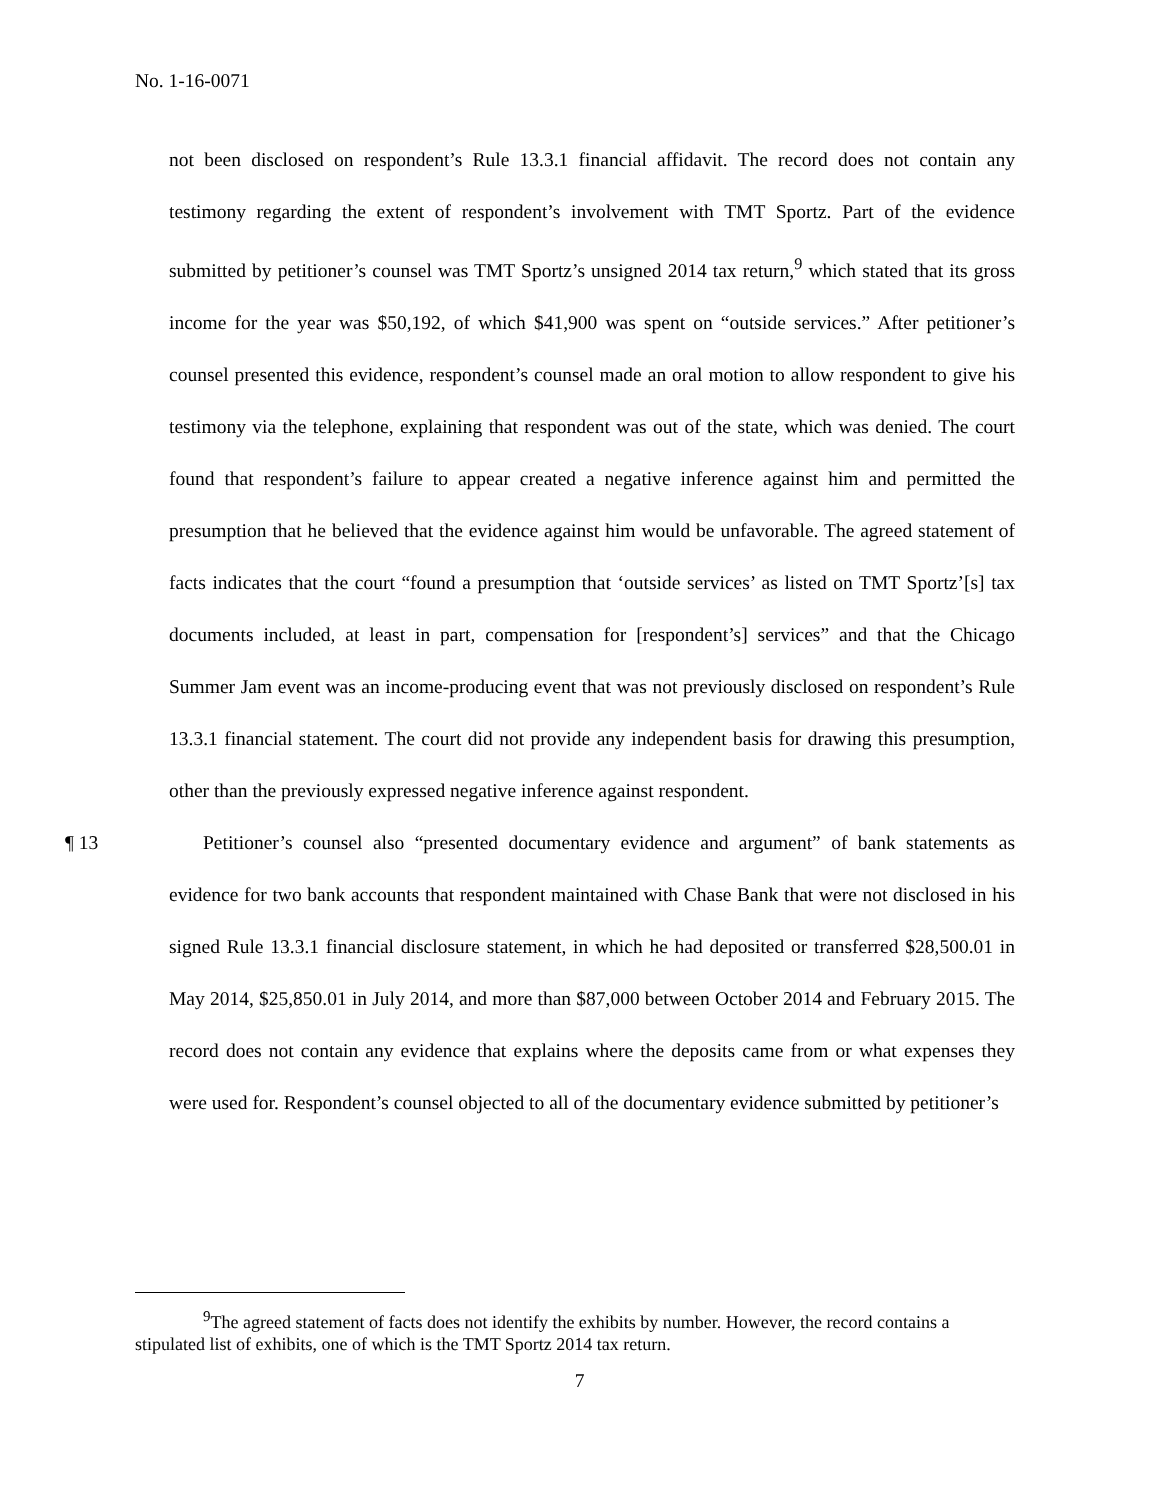No. 1-16-0071
not been disclosed on respondent’s Rule 13.3.1 financial affidavit. The record does not contain any testimony regarding the extent of respondent’s involvement with TMT Sportz. Part of the evidence submitted by petitioner’s counsel was TMT Sportz’s unsigned 2014 tax return,<sup>9</sup> which stated that its gross income for the year was $50,192, of which $41,900 was spent on “outside services.” After petitioner’s counsel presented this evidence, respondent’s counsel made an oral motion to allow respondent to give his testimony via the telephone, explaining that respondent was out of the state, which was denied. The court found that respondent’s failure to appear created a negative inference against him and permitted the presumption that he believed that the evidence against him would be unfavorable. The agreed statement of facts indicates that the court “found a presumption that ‘outside services’ as listed on TMT Sportz’[s] tax documents included, at least in part, compensation for [respondent’s] services” and that the Chicago Summer Jam event was an income-producing event that was not previously disclosed on respondent’s Rule 13.3.1 financial statement. The court did not provide any independent basis for drawing this presumption, other than the previously expressed negative inference against respondent.
¶ 13 Petitioner’s counsel also “presented documentary evidence and argument” of bank statements as evidence for two bank accounts that respondent maintained with Chase Bank that were not disclosed in his signed Rule 13.3.1 financial disclosure statement, in which he had deposited or transferred $28,500.01 in May 2014, $25,850.01 in July 2014, and more than $87,000 between October 2014 and February 2015. The record does not contain any evidence that explains where the deposits came from or what expenses they were used for. Respondent’s counsel objected to all of the documentary evidence submitted by petitioner’s
<sup>9</sup> The agreed statement of facts does not identify the exhibits by number. However, the record contains a stipulated list of exhibits, one of which is the TMT Sportz 2014 tax return.
7